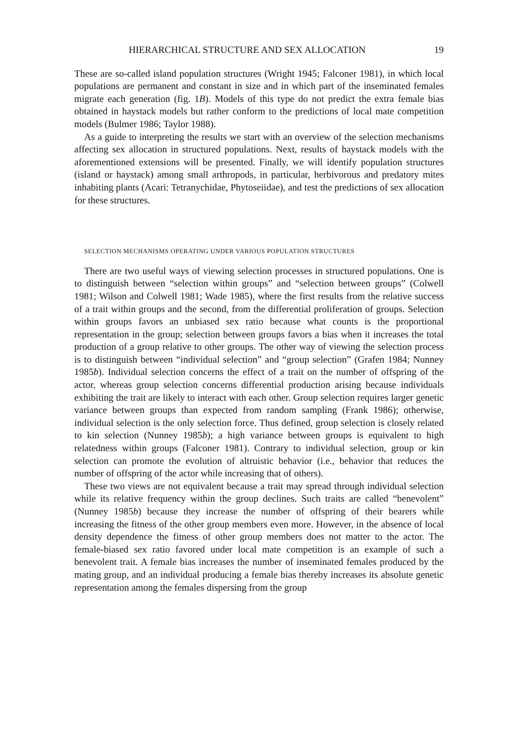HIERARCHICAL STRUCTURE AND SEX ALLOCATION 19
These are so-called island population structures (Wright 1945; Falconer 1981), in which local populations are permanent and constant in size and in which part of the inseminated females migrate each generation (fig. 1B). Models of this type do not predict the extra female bias obtained in haystack models but rather conform to the predictions of local mate competition models (Bulmer 1986; Taylor 1988).
As a guide to interpreting the results we start with an overview of the selection mechanisms affecting sex allocation in structured populations. Next, results of haystack models with the aforementioned extensions will be presented. Finally, we will identify population structures (island or haystack) among small arthropods, in particular, herbivorous and predatory mites inhabiting plants (Acari: Tetranychidae, Phytoseiidae), and test the predictions of sex allocation for these structures.
SELECTION MECHANISMS OPERATING UNDER VARIOUS POPULATION STRUCTURES
There are two useful ways of viewing selection processes in structured populations. One is to distinguish between “selection within groups” and “selection between groups” (Colwell 1981; Wilson and Colwell 1981; Wade 1985), where the first results from the relative success of a trait within groups and the second, from the differential proliferation of groups. Selection within groups favors an unbiased sex ratio because what counts is the proportional representation in the group; selection between groups favors a bias when it increases the total production of a group relative to other groups. The other way of viewing the selection process is to distinguish between “individual selection” and “group selection” (Grafen 1984; Nunney 1985b). Individual selection concerns the effect of a trait on the number of offspring of the actor, whereas group selection concerns differential production arising because individuals exhibiting the trait are likely to interact with each other. Group selection requires larger genetic variance between groups than expected from random sampling (Frank 1986); otherwise, individual selection is the only selection force. Thus defined, group selection is closely related to kin selection (Nunney 1985b); a high variance between groups is equivalent to high relatedness within groups (Falconer 1981). Contrary to individual selection, group or kin selection can promote the evolution of altruistic behavior (i.e., behavior that reduces the number of offspring of the actor while increasing that of others).
These two views are not equivalent because a trait may spread through individual selection while its relative frequency within the group declines. Such traits are called “benevolent” (Nunney 1985b) because they increase the number of offspring of their bearers while increasing the fitness of the other group members even more. However, in the absence of local density dependence the fitness of other group members does not matter to the actor. The female-biased sex ratio favored under local mate competition is an example of such a benevolent trait. A female bias increases the number of inseminated females produced by the mating group, and an individual producing a female bias thereby increases its absolute genetic representation among the females dispersing from the group